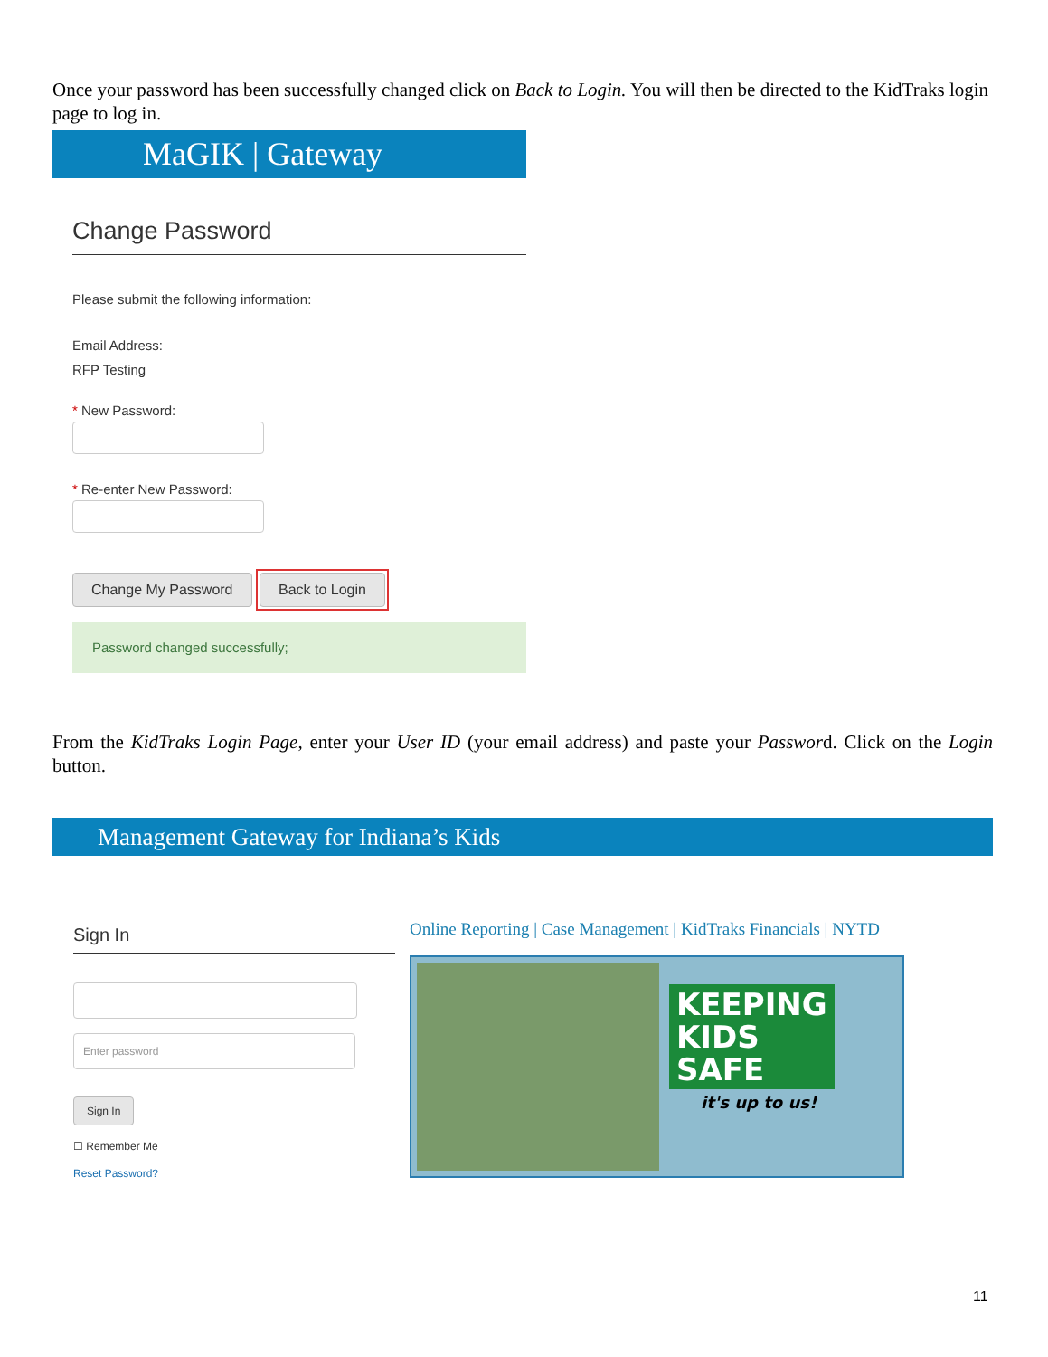Once your password has been successfully changed click on Back to Login. You will then be directed to the KidTraks login page to log in.
MaGIK | Gateway
Change Password
Please submit the following information:
Email Address:
RFP Testing
* New Password:
* Re-enter New Password:
Change My Password Back to Login
Password changed successfully;
From the KidTraks Login Page, enter your User ID (your email address) and paste your Password. Click on the Login button.
Management Gateway for Indiana’s Kids
Sign In
Enter password
Sign In
☐ Remember Me
Reset Password?
Online Reporting | Case Management | KidTraks Financials | NYTD
KEEPING
KIDS
SAFE
it's up to us!
11